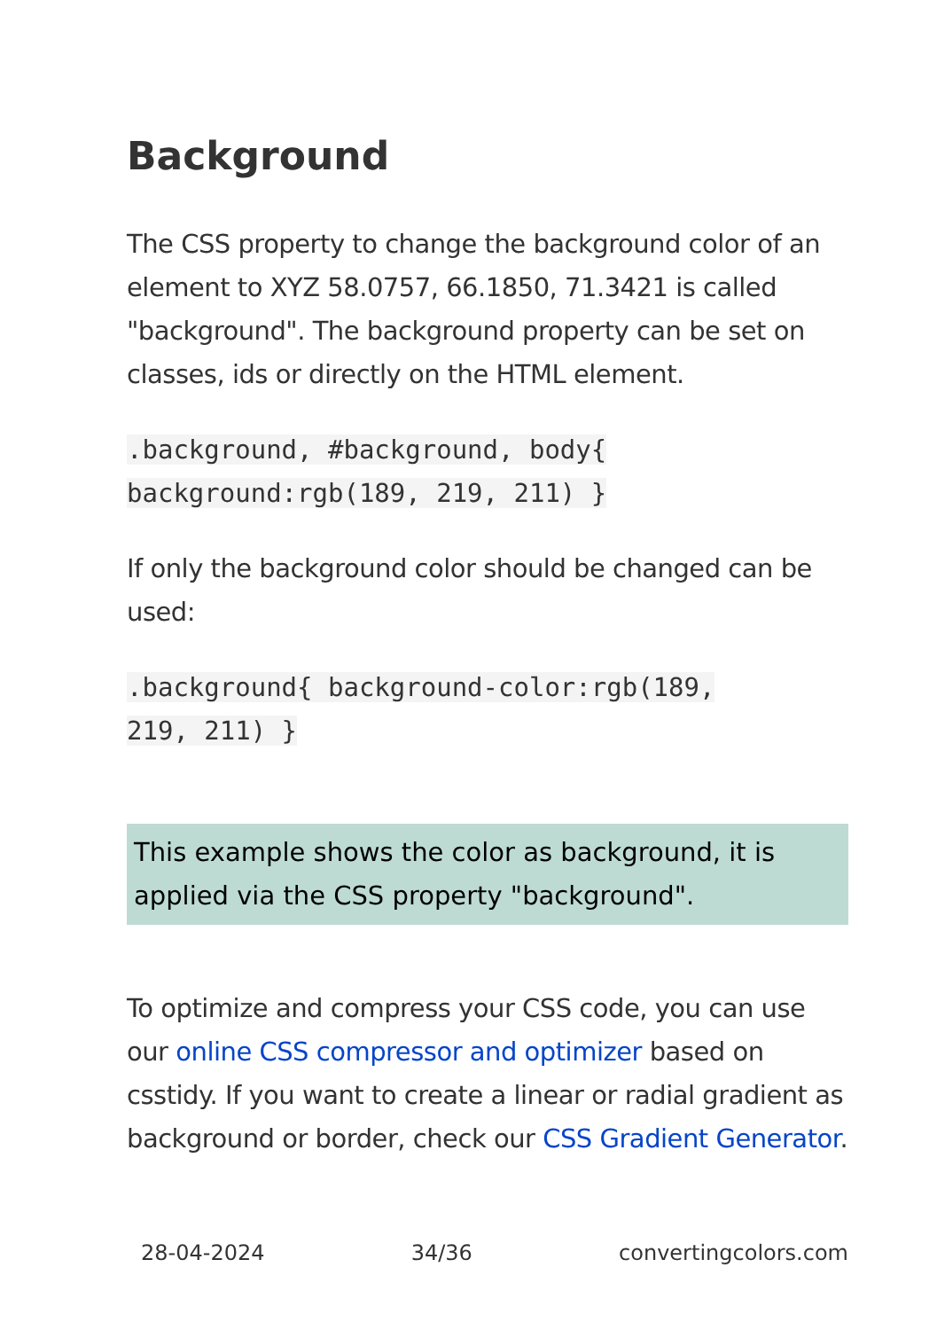Background
The CSS property to change the background color of an element to XYZ 58.0757, 66.1850, 71.3421 is called "background". The background property can be set on classes, ids or directly on the HTML element.
.background, #background, body{
background:rgb(189, 219, 211) }
If only the background color should be changed can be used:
.background{ background-color:rgb(189,
219, 211) }
This example shows the color as background, it is applied via the CSS property "background".
To optimize and compress your CSS code, you can use our online CSS compressor and optimizer based on csstidy. If you want to create a linear or radial gradient as background or border, check our CSS Gradient Generator.
28-04-2024 34/36 convertingcolors.com